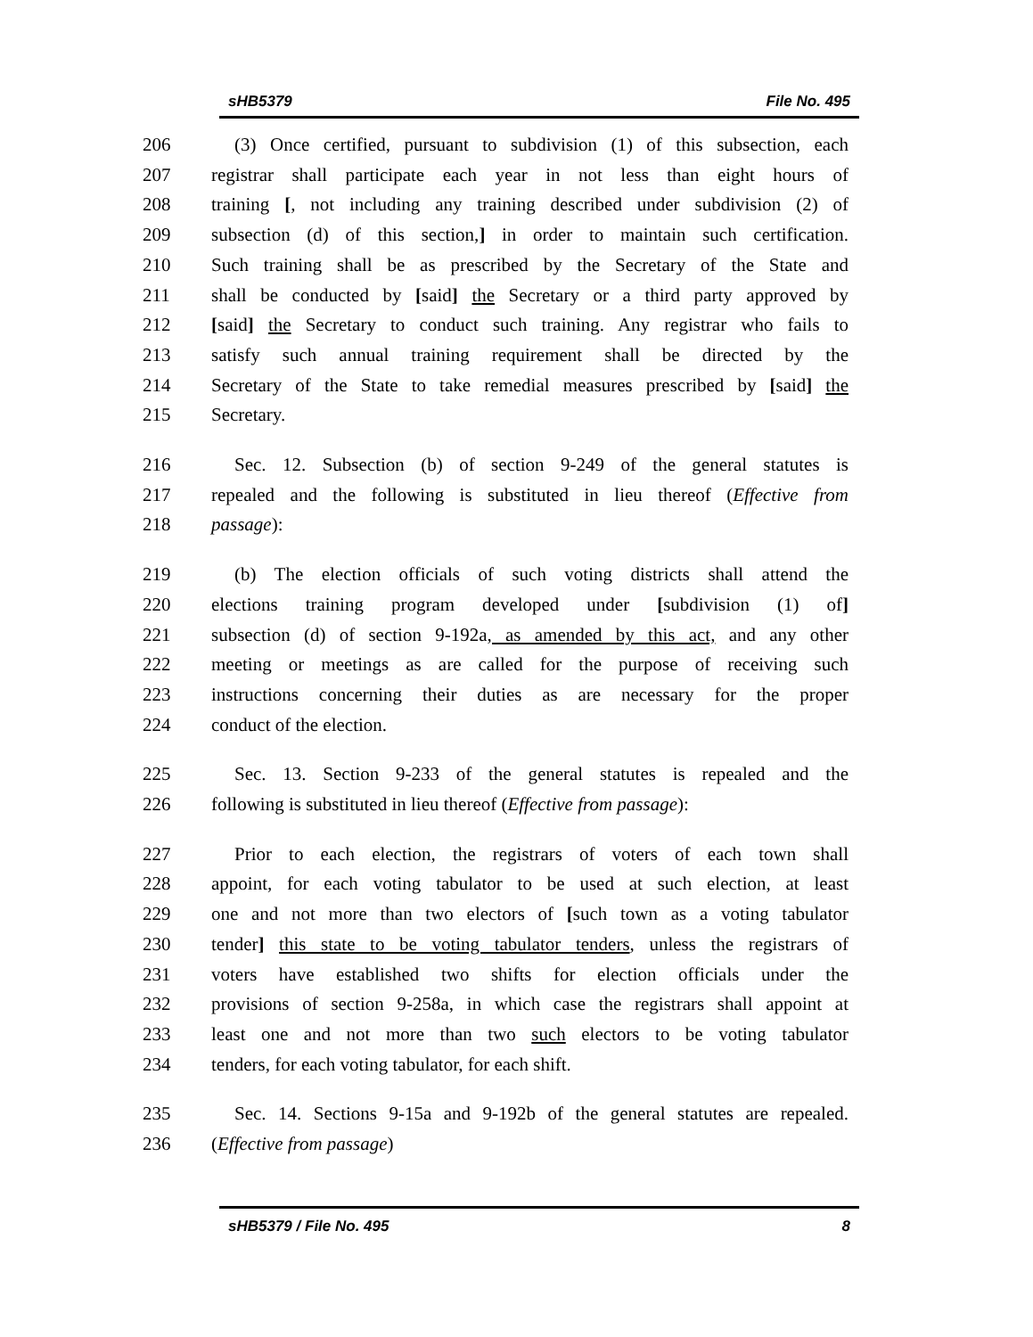sHB5379 File No. 495
206 (3) Once certified, pursuant to subdivision (1) of this subsection, each
207 registrar shall participate each year in not less than eight hours of
208 training [, not including any training described under subdivision (2) of
209 subsection (d) of this section,] in order to maintain such certification.
210 Such training shall be as prescribed by the Secretary of the State and
211 shall be conducted by [said] the Secretary or a third party approved by
212 [said] the Secretary to conduct such training. Any registrar who fails to
213 satisfy such annual training requirement shall be directed by the
214 Secretary of the State to take remedial measures prescribed by [said] the
215 Secretary.
216 Sec. 12. Subsection (b) of section 9-249 of the general statutes is
217 repealed and the following is substituted in lieu thereof (Effective from
218 passage):
219 (b) The election officials of such voting districts shall attend the
220 elections training program developed under [subdivision (1) of]
221 subsection (d) of section 9-192a, as amended by this act, and any other
222 meeting or meetings as are called for the purpose of receiving such
223 instructions concerning their duties as are necessary for the proper
224 conduct of the election.
225 Sec. 13. Section 9-233 of the general statutes is repealed and the
226 following is substituted in lieu thereof (Effective from passage):
227 Prior to each election, the registrars of voters of each town shall
228 appoint, for each voting tabulator to be used at such election, at least
229 one and not more than two electors of [such town as a voting tabulator
230 tender] this state to be voting tabulator tenders, unless the registrars of
231 voters have established two shifts for election officials under the
232 provisions of section 9-258a, in which case the registrars shall appoint at
233 least one and not more than two such electors to be voting tabulator
234 tenders, for each voting tabulator, for each shift.
235 Sec. 14. Sections 9-15a and 9-192b of the general statutes are repealed.
236 (Effective from passage)
sHB5379 / File No. 495 8